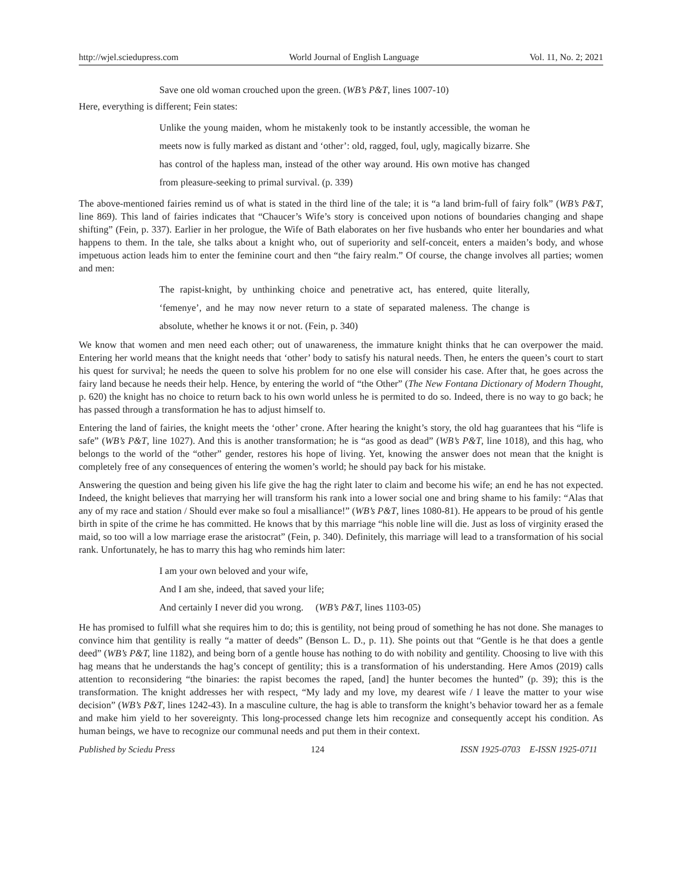http://wjel.sciedupress.com World Journal of English Language Vol. 11, No. 2; 2021
Save one old woman crouched upon the green. (WB’s P&T, lines 1007-10)
Here, everything is different; Fein states:
Unlike the young maiden, whom he mistakenly took to be instantly accessible, the woman he meets now is fully marked as distant and ‘other’: old, ragged, foul, ugly, magically bizarre. She has control of the hapless man, instead of the other way around. His own motive has changed from pleasure-seeking to primal survival. (p. 339)
The above-mentioned fairies remind us of what is stated in the third line of the tale; it is “a land brim-full of fairy folk” (WB’s P&T, line 869). This land of fairies indicates that “Chaucer’s Wife’s story is conceived upon notions of boundaries changing and shape shifting” (Fein, p. 337). Earlier in her prologue, the Wife of Bath elaborates on her five husbands who enter her boundaries and what happens to them. In the tale, she talks about a knight who, out of superiority and self-conceit, enters a maiden’s body, and whose impetuous action leads him to enter the feminine court and then “the fairy realm.” Of course, the change involves all parties; women and men:
The rapist-knight, by unthinking choice and penetrative act, has entered, quite literally, ‘femenye’, and he may now never return to a state of separated maleness. The change is absolute, whether he knows it or not. (Fein, p. 340)
We know that women and men need each other; out of unawareness, the immature knight thinks that he can overpower the maid. Entering her world means that the knight needs that ‘other’ body to satisfy his natural needs. Then, he enters the queen’s court to start his quest for survival; he needs the queen to solve his problem for no one else will consider his case. After that, he goes across the fairy land because he needs their help. Hence, by entering the world of “the Other” (The New Fontana Dictionary of Modern Thought, p. 620) the knight has no choice to return back to his own world unless he is permited to do so. Indeed, there is no way to go back; he has passed through a transformation he has to adjust himself to.
Entering the land of fairies, the knight meets the ‘other’ crone. After hearing the knight’s story, the old hag guarantees that his “life is safe” (WB’s P&T, line 1027). And this is another transformation; he is “as good as dead” (WB’s P&T, line 1018), and this hag, who belongs to the world of the “other” gender, restores his hope of living. Yet, knowing the answer does not mean that the knight is completely free of any consequences of entering the women’s world; he should pay back for his mistake.
Answering the question and being given his life give the hag the right later to claim and become his wife; an end he has not expected. Indeed, the knight believes that marrying her will transform his rank into a lower social one and bring shame to his family: “Alas that any of my race and station / Should ever make so foul a misalliance!” (WB’s P&T, lines 1080-81). He appears to be proud of his gentle birth in spite of the crime he has committed. He knows that by this marriage “his noble line will die. Just as loss of virginity erased the maid, so too will a low marriage erase the aristocrat” (Fein, p. 340). Definitely, this marriage will lead to a transformation of his social rank. Unfortunately, he has to marry this hag who reminds him later:
I am your own beloved and your wife,
And I am she, indeed, that saved your life;
And certainly I never did you wrong. (WB’s P&T, lines 1103-05)
He has promised to fulfill what she requires him to do; this is gentility, not being proud of something he has not done. She manages to convince him that gentility is really “a matter of deeds” (Benson L. D., p. 11). She points out that “Gentle is he that does a gentle deed” (WB’s P&T, line 1182), and being born of a gentle house has nothing to do with nobility and gentility. Choosing to live with this hag means that he understands the hag’s concept of gentility; this is a transformation of his understanding. Here Amos (2019) calls attention to reconsidering “the binaries: the rapist becomes the raped, [and] the hunter becomes the hunted” (p. 39); this is the transformation. The knight addresses her with respect, “My lady and my love, my dearest wife / I leave the matter to your wise decision” (WB’s P&T, lines 1242-43). In a masculine culture, the hag is able to transform the knight’s behavior toward her as a female and make him yield to her sovereignty. This long-processed change lets him recognize and consequently accept his condition. As human beings, we have to recognize our communal needs and put them in their context.
Published by Sciedu Press 124 ISSN 1925-0703 E-ISSN 1925-0711